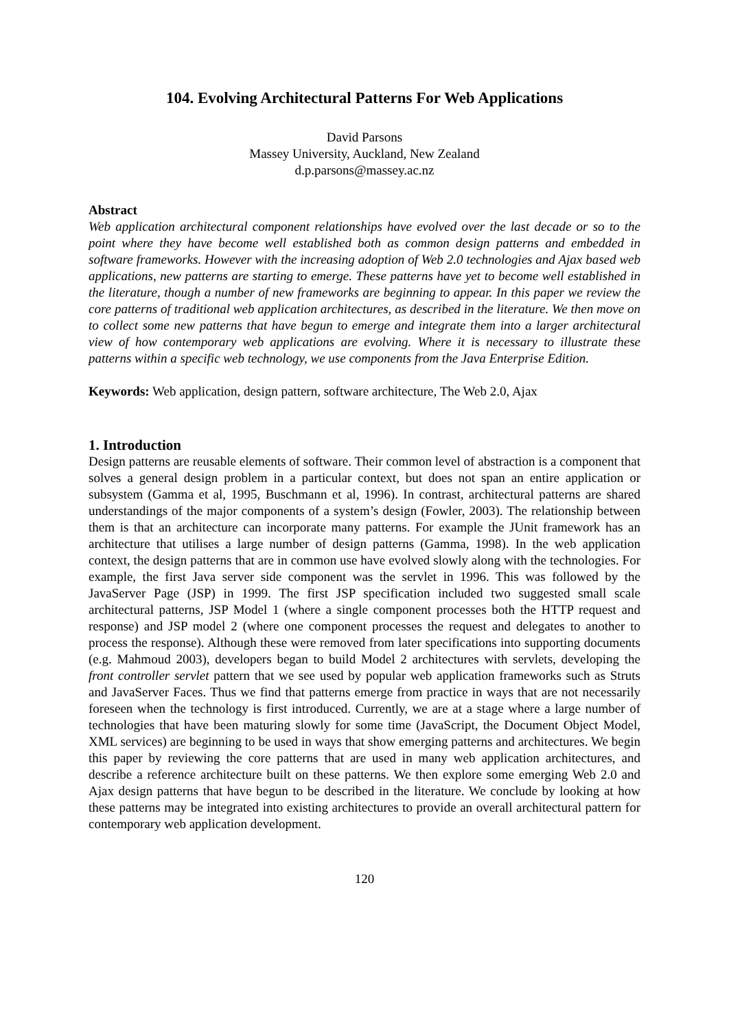104. Evolving Architectural Patterns For Web Applications
David Parsons
Massey University, Auckland, New Zealand
d.p.parsons@massey.ac.nz
Abstract
Web application architectural component relationships have evolved over the last decade or so to the point where they have become well established both as common design patterns and embedded in software frameworks. However with the increasing adoption of Web 2.0 technologies and Ajax based web applications, new patterns are starting to emerge. These patterns have yet to become well established in the literature, though a number of new frameworks are beginning to appear. In this paper we review the core patterns of traditional web application architectures, as described in the literature. We then move on to collect some new patterns that have begun to emerge and integrate them into a larger architectural view of how contemporary web applications are evolving. Where it is necessary to illustrate these patterns within a specific web technology, we use components from the Java Enterprise Edition.
Keywords: Web application, design pattern, software architecture, The Web 2.0, Ajax
1. Introduction
Design patterns are reusable elements of software. Their common level of abstraction is a component that solves a general design problem in a particular context, but does not span an entire application or subsystem (Gamma et al, 1995, Buschmann et al, 1996). In contrast, architectural patterns are shared understandings of the major components of a system’s design (Fowler, 2003). The relationship between them is that an architecture can incorporate many patterns. For example the JUnit framework has an architecture that utilises a large number of design patterns (Gamma, 1998). In the web application context, the design patterns that are in common use have evolved slowly along with the technologies. For example, the first Java server side component was the servlet in 1996. This was followed by the JavaServer Page (JSP) in 1999. The first JSP specification included two suggested small scale architectural patterns, JSP Model 1 (where a single component processes both the HTTP request and response) and JSP model 2 (where one component processes the request and delegates to another to process the response). Although these were removed from later specifications into supporting documents (e.g. Mahmoud 2003), developers began to build Model 2 architectures with servlets, developing the front controller servlet pattern that we see used by popular web application frameworks such as Struts and JavaServer Faces. Thus we find that patterns emerge from practice in ways that are not necessarily foreseen when the technology is first introduced. Currently, we are at a stage where a large number of technologies that have been maturing slowly for some time (JavaScript, the Document Object Model, XML services) are beginning to be used in ways that show emerging patterns and architectures. We begin this paper by reviewing the core patterns that are used in many web application architectures, and describe a reference architecture built on these patterns. We then explore some emerging Web 2.0 and Ajax design patterns that have begun to be described in the literature. We conclude by looking at how these patterns may be integrated into existing architectures to provide an overall architectural pattern for contemporary web application development.
120